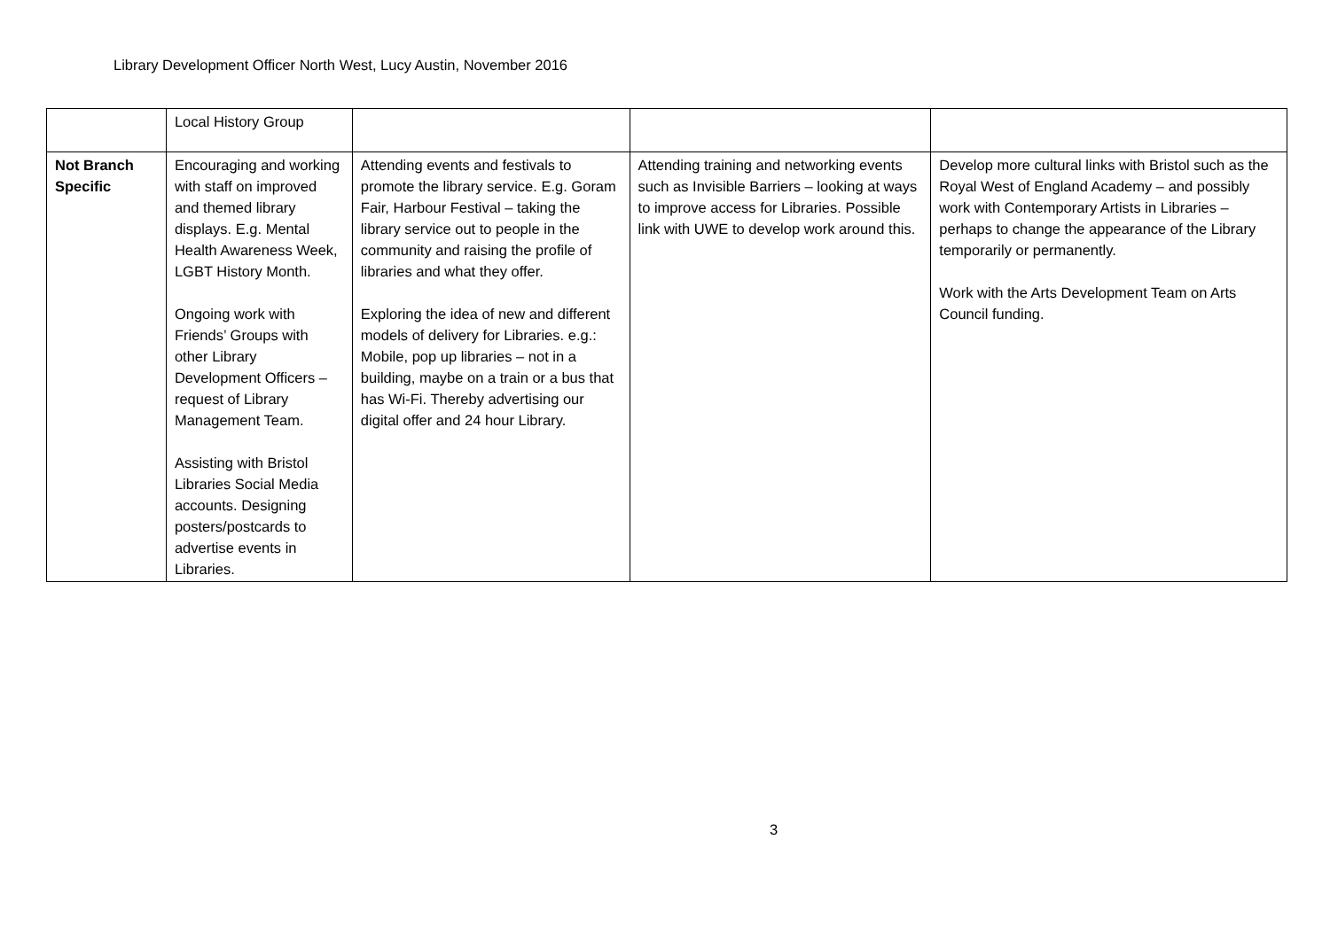Library Development Officer North West, Lucy Austin, November 2016
| | Local History Group | | | |
| Not Branch Specific | Encouraging and working with staff on improved and themed library displays. E.g. Mental Health Awareness Week, LGBT History Month. Ongoing work with Friends’ Groups with other Library Development Officers – request of Library Management Team. Assisting with Bristol Libraries Social Media accounts. Designing posters/postcards to advertise events in Libraries. | Attending events and festivals to promote the library service. E.g. Goram Fair, Harbour Festival – taking the library service out to people in the community and raising the profile of libraries and what they offer. Exploring the idea of new and different models of delivery for Libraries. e.g.: Mobile, pop up libraries – not in a building, maybe on a train or a bus that has Wi-Fi. Thereby advertising our digital offer and 24 hour Library. | Attending training and networking events such as Invisible Barriers – looking at ways to improve access for Libraries. Possible link with UWE to develop work around this. | Develop more cultural links with Bristol such as the Royal West of England Academy – and possibly work with Contemporary Artists in Libraries – perhaps to change the appearance of the Library temporarily or permanently. Work with the Arts Development Team on Arts Council funding. |
3